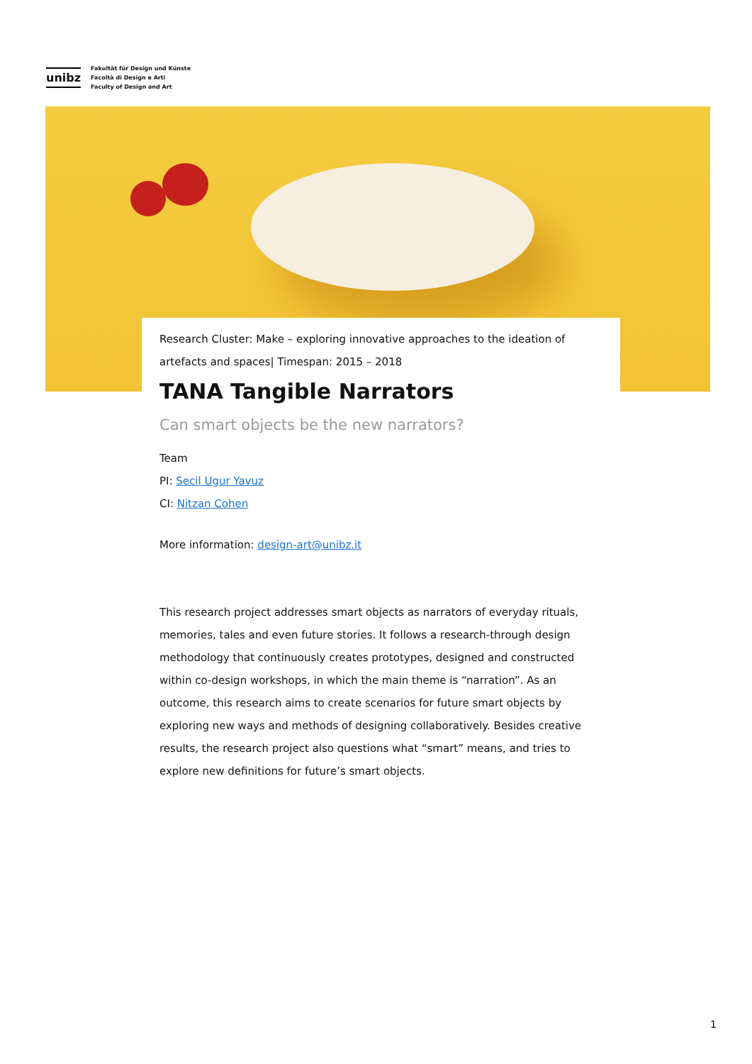unibz
Fakultät für Design und Künste
Facoltà di Design e Arti
Faculty of Design and Art
Research Cluster: Make – exploring innovative approaches to the ideation of artefacts and spaces| Timespan: 2015 – 2018
TANA Tangible Narrators
Can smart objects be the new narrators?
Team
PI: Secil Ugur Yavuz
CI: Nitzan Cohen
More information: design-art@unibz.it
This research project addresses smart objects as narrators of everyday rituals, memories, tales and even future stories. It follows a research-through design methodology that continuously creates prototypes, designed and constructed within co-design workshops, in which the main theme is “narration”. As an outcome, this research aims to create scenarios for future smart objects by exploring new ways and methods of designing collaboratively. Besides creative results, the research project also questions what “smart” means, and tries to explore new definitions for future’s smart objects.
1